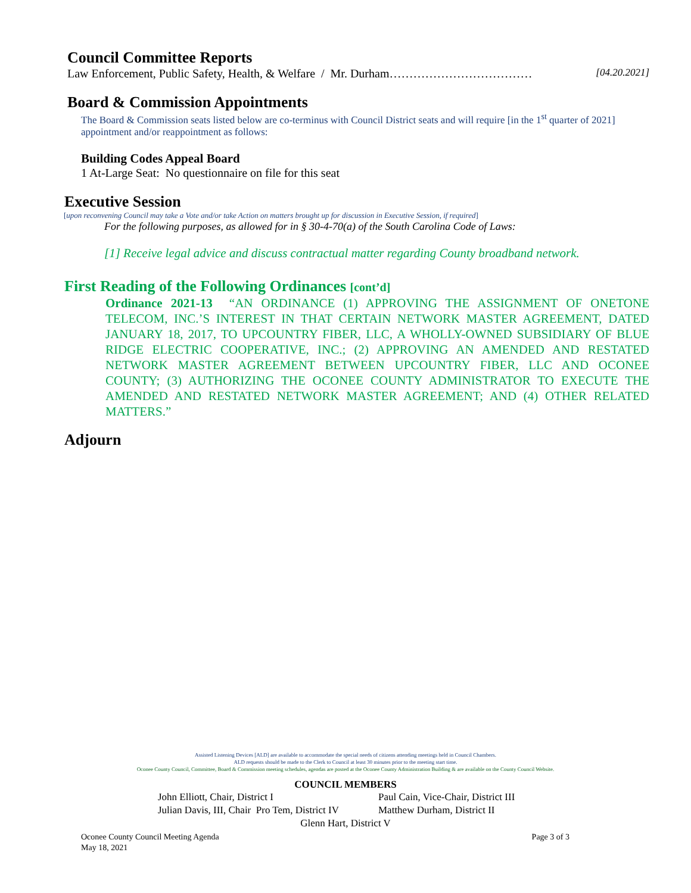Council Committee Reports
Law Enforcement, Public Safety, Health, & Welfare / Mr. Durham……………………………… [04.20.2021]
Board & Commission Appointments
The Board & Commission seats listed below are co-terminus with Council District seats and will require [in the 1<sup>st</sup> quarter of 2021] appointment and/or reappointment as follows:
Building Codes Appeal Board
1 At-Large Seat: No questionnaire on file for this seat
Executive Session
[upon reconvening Council may take a Vote and/or take Action on matters brought up for discussion in Executive Session, if required]
For the following purposes, as allowed for in § 30-4-70(a) of the South Carolina Code of Laws:
[1] Receive legal advice and discuss contractual matter regarding County broadband network.
First Reading of the Following Ordinances [cont’d]
Ordinance 2021-13 “AN ORDINANCE (1) APPROVING THE ASSIGNMENT OF ONETONE TELECOM, INC.’S INTEREST IN THAT CERTAIN NETWORK MASTER AGREEMENT, DATED JANUARY 18, 2017, TO UPCOUNTRY FIBER, LLC, A WHOLLY-OWNED SUBSIDIARY OF BLUE RIDGE ELECTRIC COOPERATIVE, INC.; (2) APPROVING AN AMENDED AND RESTATED NETWORK MASTER AGREEMENT BETWEEN UPCOUNTRY FIBER, LLC AND OCONEE COUNTY; (3) AUTHORIZING THE OCONEE COUNTY ADMINISTRATOR TO EXECUTE THE AMENDED AND RESTATED NETWORK MASTER AGREEMENT; AND (4) OTHER RELATED MATTERS.”
Adjourn
Assisted Listening Devices [ALD] are available to accommodate the special needs of citizens attending meetings held in Council Chambers.
ALD requests should be made to the Clerk to Council at least 30 minutes prior to the meeting start time.
Oconee County Council, Committee, Board & Commission meeting schedules, agendas are posted at the Oconee County Administration Building & are available on the County Council Website.
COUNCIL MEMBERS
John Elliott, Chair, District I
Julian Davis, III, Chair Pro Tem, District IV
Paul Cain, Vice-Chair, District III
Matthew Durham, District II
Glenn Hart, District V
Oconee County Council Meeting Agenda
May 18, 2021 Page 3 of 3